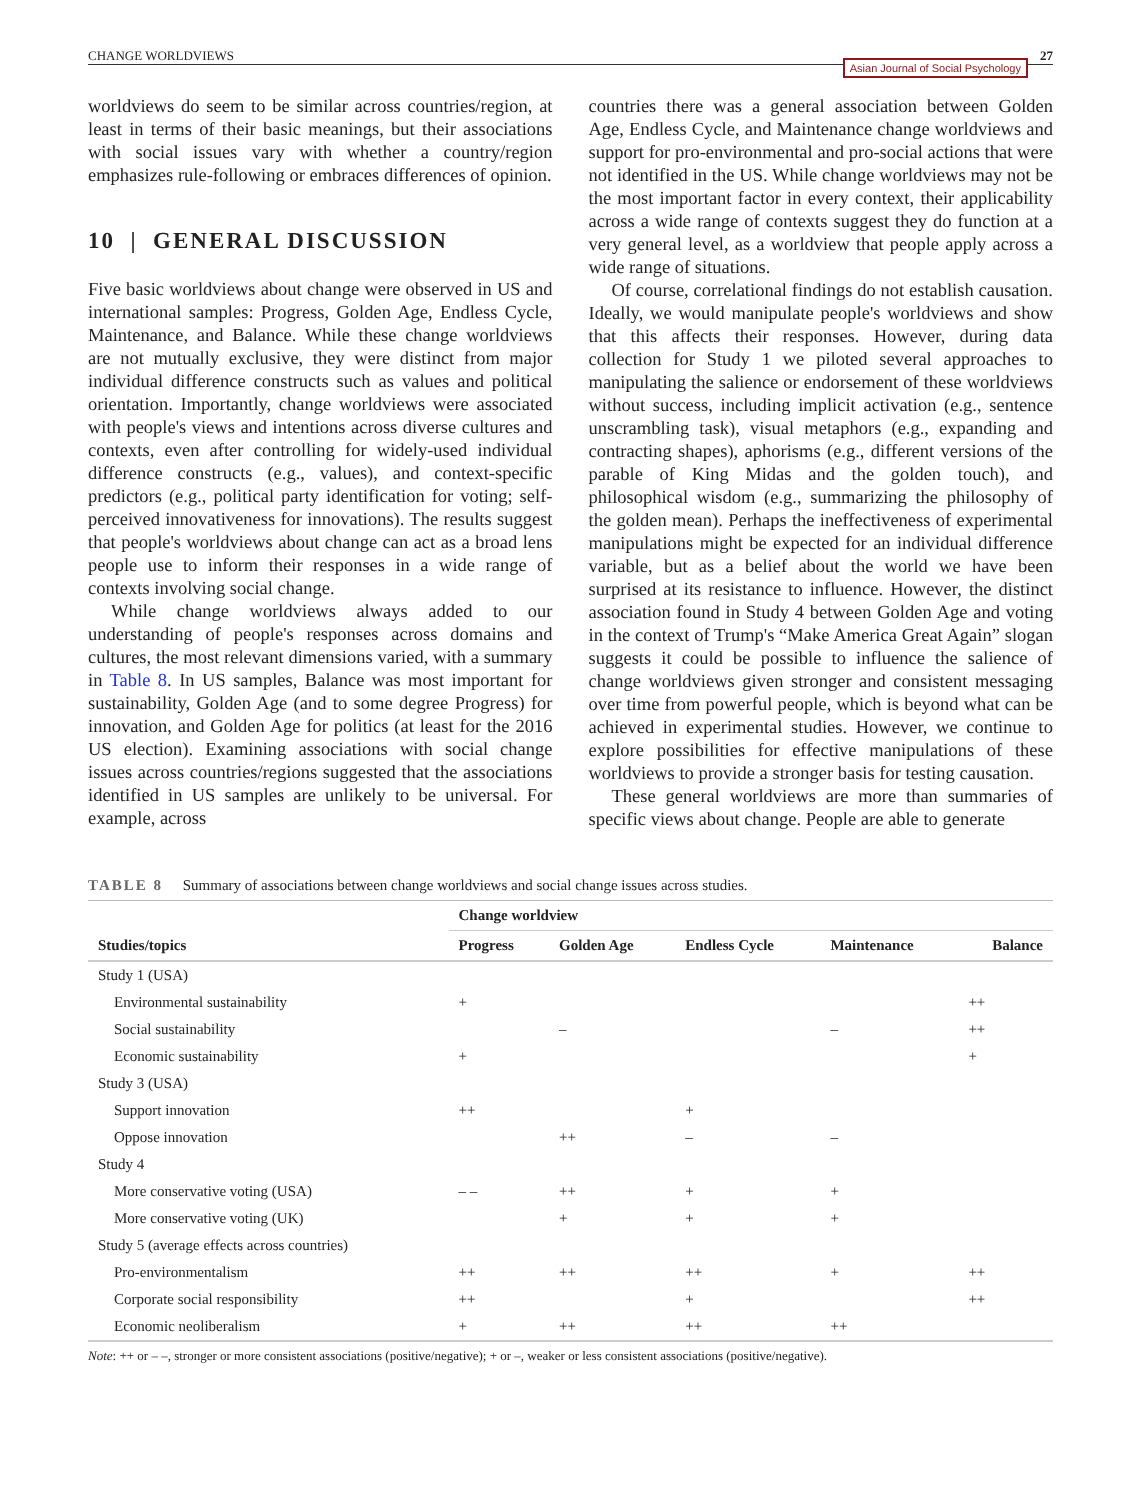CHANGE WORLDVIEWS Asian Journal of Social Psychology 27
worldviews do seem to be similar across countries/region, at least in terms of their basic meanings, but their associations with social issues vary with whether a country/region emphasizes rule-following or embraces differences of opinion.
10 | GENERAL DISCUSSION
Five basic worldviews about change were observed in US and international samples: Progress, Golden Age, Endless Cycle, Maintenance, and Balance. While these change worldviews are not mutually exclusive, they were distinct from major individual difference constructs such as values and political orientation. Importantly, change worldviews were associated with people's views and intentions across diverse cultures and contexts, even after controlling for widely-used individual difference constructs (e.g., values), and context-specific predictors (e.g., political party identification for voting; self-perceived innovativeness for innovations). The results suggest that people's worldviews about change can act as a broad lens people use to inform their responses in a wide range of contexts involving social change.
While change worldviews always added to our understanding of people's responses across domains and cultures, the most relevant dimensions varied, with a summary in Table 8. In US samples, Balance was most important for sustainability, Golden Age (and to some degree Progress) for innovation, and Golden Age for politics (at least for the 2016 US election). Examining associations with social change issues across countries/regions suggested that the associations identified in US samples are unlikely to be universal. For example, across
countries there was a general association between Golden Age, Endless Cycle, and Maintenance change worldviews and support for pro-environmental and pro-social actions that were not identified in the US. While change worldviews may not be the most important factor in every context, their applicability across a wide range of contexts suggest they do function at a very general level, as a worldview that people apply across a wide range of situations.
Of course, correlational findings do not establish causation. Ideally, we would manipulate people's worldviews and show that this affects their responses. However, during data collection for Study 1 we piloted several approaches to manipulating the salience or endorsement of these worldviews without success, including implicit activation (e.g., sentence unscrambling task), visual metaphors (e.g., expanding and contracting shapes), aphorisms (e.g., different versions of the parable of King Midas and the golden touch), and philosophical wisdom (e.g., summarizing the philosophy of the golden mean). Perhaps the ineffectiveness of experimental manipulations might be expected for an individual difference variable, but as a belief about the world we have been surprised at its resistance to influence. However, the distinct association found in Study 4 between Golden Age and voting in the context of Trump's “Make America Great Again” slogan suggests it could be possible to influence the salience of change worldviews given stronger and consistent messaging over time from powerful people, which is beyond what can be achieved in experimental studies. However, we continue to explore possibilities for effective manipulations of these worldviews to provide a stronger basis for testing causation.
These general worldviews are more than summaries of specific views about change. People are able to generate
TABLE 8 Summary of associations between change worldviews and social change issues across studies.
| | Change worldview | | | | |
| --- | --- | --- | --- | --- | --- |
| Studies/topics | Progress | Golden Age | Endless Cycle | Maintenance | Balance |
| Study 1 (USA) | | | | | |
| Environmental sustainability | + | | | | ++ |
| Social sustainability | | – | | – | ++ |
| Economic sustainability | + | | | | + |
| Study 3 (USA) | | | | | |
| Support innovation | ++ | | + | | |
| Oppose innovation | | ++ | – | – | |
| Study 4 | | | | | |
| More conservative voting (USA) | – – | ++ | + | + | |
| More conservative voting (UK) | | + | + | + | |
| Study 5 (average effects across countries) | | | | | |
| Pro-environmentalism | ++ | ++ | ++ | + | ++ |
| Corporate social responsibility | ++ | | + | | ++ |
| Economic neoliberalism | + | ++ | ++ | ++ | |
Note: ++ or – –, stronger or more consistent associations (positive/negative); + or –, weaker or less consistent associations (positive/negative).